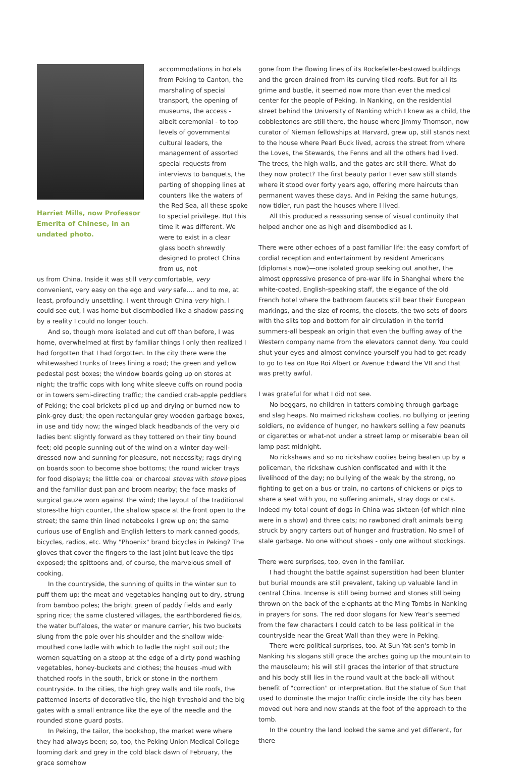Harriet Mills, now Professor Emerita of Chinese, in an undated photo.
accommodations in hotels from Peking to Canton, the marshaling of special transport, the opening of museums, the access - albeit ceremonial - to top levels of governmental cultural leaders, the management of assorted special requests from interviews to banquets, the parting of shopping lines at counters like the waters of the Red Sea, all these spoke to special privilege. But this time it was different. We were to exist in a clear glass booth shrewdly designed to protect China from us, not
us from China. Inside it was still very comfortable, very convenient, very easy on the ego and very safe.... and to me, at least, profoundly unsettling. I went through China very high. I could see out, I was home but disembodied like a shadow passing by a reality I could no longer touch.
And so, though more isolated and cut off than before, I was home, overwhelmed at first by familiar things I only then realized I had forgotten that I had forgotten. In the city there were the whitewashed trunks of trees lining a road; the green and yellow pedestal post boxes; the window boards going up on stores at night; the traffic cops with long white sleeve cuffs on round podia or in towers semi-directing traffic; the candied crab-apple peddlers of Peking; the coal brickets piled up and drying or burned now to pink-grey dust; the open rectangular grey wooden garbage boxes, in use and tidy now; the winged black headbands of the very old ladies bent slightly forward as they tottered on their tiny bound feet; old people sunning out of the wind on a winter day-well-dressed now and sunning for pleasure, not necessity; rags drying on boards soon to become shoe bottoms; the round wicker trays for food displays; the little coal or charcoal stoves with stove pipes and the familiar dust pan and broom nearby; the face masks of surgical gauze worn against the wind; the layout of the traditional stores-the high counter, the shallow space at the front open to the street; the same thin lined notebooks I grew up on; the same curious use of English and English letters to mark canned goods, bicycles, radios, etc. Why "Phoenix" brand bicycles in Peking? The gloves that cover the fingers to the last joint but leave the tips exposed; the spittoons and, of course, the marvelous smell of cooking.
In the countryside, the sunning of quilts in the winter sun to puff them up; the meat and vegetables hanging out to dry, strung from bamboo poles; the bright green of paddy fields and early spring rice; the same clustered villages, the earthbordered fields, the water buffaloes, the water or manure carrier, his two buckets slung from the pole over his shoulder and the shallow wide-mouthed cone ladle with which to ladle the night soil out; the women squatting on a stoop at the edge of a dirty pond washing vegetables, honey-buckets and clothes; the houses -mud with thatched roofs in the south, brick or stone in the northern countryside. In the cities, the high grey walls and tile roofs, the patterned inserts of decorative tile, the high threshold and the big gates with a small entrance like the eye of the needle and the rounded stone guard posts.
In Peking, the tailor, the bookshop, the market were where they had always been; so, too, the Peking Union Medical College looming dark and grey in the cold black dawn of February, the grace somehow
gone from the flowing lines of its Rockefeller-bestowed buildings and the green drained from its curving tiled roofs. But for all its grime and bustle, it seemed now more than ever the medical center for the people of Peking. In Nanking, on the residential street behind the University of Nanking which I knew as a child, the cobblestones are still there, the house where Jimmy Thomson, now curator of Nieman fellowships at Harvard, grew up, still stands next to the house where Pearl Buck lived, across the street from where the Loves, the Stewards, the Fenns and all the others had lived. The trees, the high walls, and the gates arc still there. What do they now protect? The first beauty parlor I ever saw still stands where it stood over forty years ago, offering more haircuts than permanent waves these days. And in Peking the same hutungs, now tidier, run past the houses where I lived.
All this produced a reassuring sense of visual continuity that helped anchor one as high and disembodied as I.
There were other echoes of a past familiar life: the easy comfort of cordial reception and entertainment by resident Americans (diplomats now)—one isolated group seeking out another, the almost oppressive presence of pre-war life in Shanghai where the white-coated, English-speaking staff, the elegance of the old French hotel where the bathroom faucets still bear their European markings, and the size of rooms, the closets, the two sets of doors with the slits top and bottom for air circulation in the torrid summers-all bespeak an origin that even the buffing away of the Western company name from the elevators cannot deny. You could shut your eyes and almost convince yourself you had to get ready to go to tea on Rue Roi Albert or Avenue Edward the VII and that was pretty awful.
I was grateful for what I did not see.
No beggars, no children in tatters combing through garbage and slag heaps. No maimed rickshaw coolies, no bullying or jeering soldiers, no evidence of hunger, no hawkers selling a few peanuts or cigarettes or what-not under a street lamp or miserable bean oil lamp past midnight.
No rickshaws and so no rickshaw coolies being beaten up by a policeman, the rickshaw cushion confiscated and with it the livelihood of the day; no bullying of the weak by the strong, no fighting to get on a bus or train, no cartons of chickens or pigs to share a seat with you, no suffering animals, stray dogs or cats. Indeed my total count of dogs in China was sixteen (of which nine were in a show) and three cats; no rawboned draft animals being struck by angry carters out of hunger and frustration. No smell of stale garbage. No one without shoes - only one without stockings.
There were surprises, too, even in the familiar.
I had thought the battle against superstition had been blunter but burial mounds are still prevalent, taking up valuable land in central China. Incense is still being burned and stones still being thrown on the back of the elephants at the Ming Tombs in Nanking in prayers for sons. The red door slogans for New Year's seemed from the few characters I could catch to be less political in the countryside near the Great Wall than they were in Peking.
There were political surprises, too. At Sun Yat-sen's tomb in Nanking his slogans still grace the arches going up the mountain to the mausoleum; his will still graces the interior of that structure and his body still lies in the round vault at the back-all without benefit of "correction" or interpretation. But the statue of Sun that used to dominate the major traffic circle inside the city has been moved out here and now stands at the foot of the approach to the tomb.
In the country the land looked the same and yet different, for there